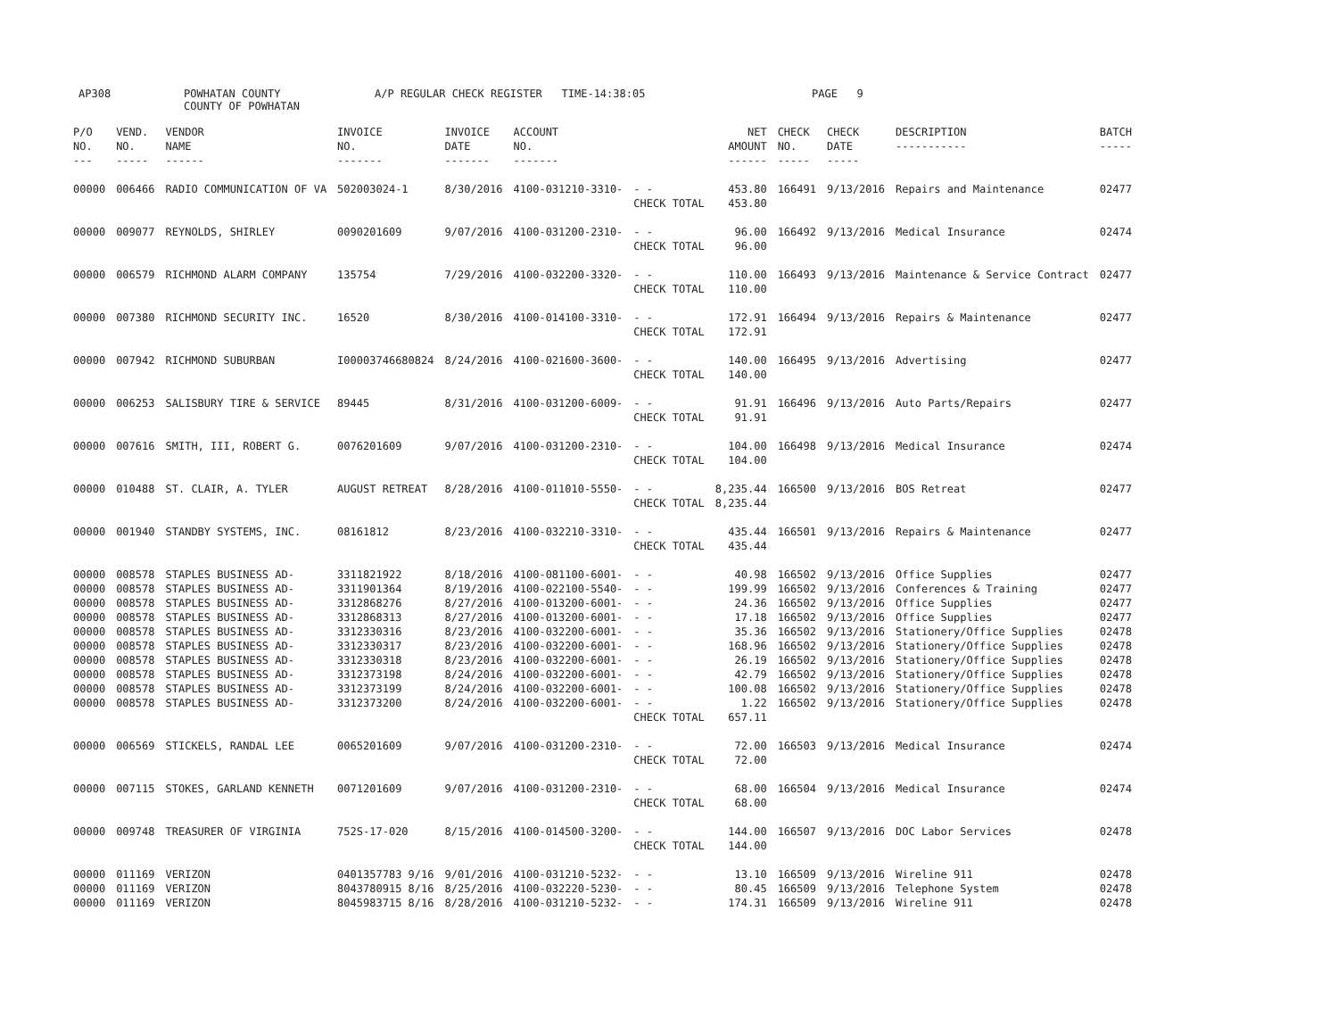AP308 POWHATAN COUNTY
COUNTY OF POWHATAN A/P REGULAR CHECK REGISTER TIME-14:38:05 PAGE 9
| P/O NO. --- | VEND. NO. ----- | VENDOR NAME ------ | INVOICE NO. ------- | INVOICE DATE ------- | ACCOUNT NO. ------- | | NET AMOUNT ------ | CHECK NO. ----- | CHECK DATE ----- | DESCRIPTION ----------- | BATCH ----- |
| --- | --- | --- | --- | --- | --- | --- | --- | --- | --- | --- | --- |
| 00000 | 006466 | RADIO COMMUNICATION OF VA | 502003024-1 | 8/30/2016 | 4100-031210-3310- | - - CHECK TOTAL | 453.80 453.80 | 166491 | 9/13/2016 | Repairs and Maintenance | 02477 |
| 00000 | 009077 | REYNOLDS, SHIRLEY | 0090201609 | 9/07/2016 | 4100-031200-2310- | - - CHECK TOTAL | 96.00 96.00 | 166492 | 9/13/2016 | Medical Insurance | 02474 |
| 00000 | 006579 | RICHMOND ALARM COMPANY | 135754 | 7/29/2016 | 4100-032200-3320- | - - CHECK TOTAL | 110.00 110.00 | 166493 | 9/13/2016 | Maintenance & Service Contract | 02477 |
| 00000 | 007380 | RICHMOND SECURITY INC. | 16520 | 8/30/2016 | 4100-014100-3310- | - - CHECK TOTAL | 172.91 172.91 | 166494 | 9/13/2016 | Repairs & Maintenance | 02477 |
| 00000 | 007942 | RICHMOND SUBURBAN | I00003746680824 | 8/24/2016 | 4100-021600-3600- | - - CHECK TOTAL | 140.00 140.00 | 166495 | 9/13/2016 | Advertising | 02477 |
| 00000 | 006253 | SALISBURY TIRE & SERVICE | 89445 | 8/31/2016 | 4100-031200-6009- | - - CHECK TOTAL | 91.91 91.91 | 166496 | 9/13/2016 | Auto Parts/Repairs | 02477 |
| 00000 | 007616 | SMITH, III, ROBERT G. | 0076201609 | 9/07/2016 | 4100-031200-2310- | - - CHECK TOTAL | 104.00 104.00 | 166498 | 9/13/2016 | Medical Insurance | 02474 |
| 00000 | 010488 | ST. CLAIR, A. TYLER | AUGUST RETREAT | 8/28/2016 | 4100-011010-5550- | - - CHECK TOTAL | 8,235.44 8,235.44 | 166500 | 9/13/2016 | BOS Retreat | 02477 |
| 00000 | 001940 | STANDBY SYSTEMS, INC. | 08161812 | 8/23/2016 | 4100-032210-3310- | - - CHECK TOTAL | 435.44 435.44 | 166501 | 9/13/2016 | Repairs & Maintenance | 02477 |
| 00000 | 008578 | STAPLES BUSINESS AD- | 3311821922 | 8/18/2016 | 4100-081100-6001- | - - | 40.98 | 166502 | 9/13/2016 | Office Supplies | 02477 |
| 00000 | 008578 | STAPLES BUSINESS AD- | 3311901364 | 8/19/2016 | 4100-022100-5540- | - - | 199.99 | 166502 | 9/13/2016 | Conferences & Training | 02477 |
| 00000 | 008578 | STAPLES BUSINESS AD- | 3312868276 | 8/27/2016 | 4100-013200-6001- | - - | 24.36 | 166502 | 9/13/2016 | Office Supplies | 02477 |
| 00000 | 008578 | STAPLES BUSINESS AD- | 3312868313 | 8/27/2016 | 4100-013200-6001- | - - | 17.18 | 166502 | 9/13/2016 | Office Supplies | 02477 |
| 00000 | 008578 | STAPLES BUSINESS AD- | 3312330316 | 8/23/2016 | 4100-032200-6001- | - - | 35.36 | 166502 | 9/13/2016 | Stationery/Office Supplies | 02478 |
| 00000 | 008578 | STAPLES BUSINESS AD- | 3312330317 | 8/23/2016 | 4100-032200-6001- | - - | 168.96 | 166502 | 9/13/2016 | Stationery/Office Supplies | 02478 |
| 00000 | 008578 | STAPLES BUSINESS AD- | 3312330318 | 8/23/2016 | 4100-032200-6001- | - - | 26.19 | 166502 | 9/13/2016 | Stationery/Office Supplies | 02478 |
| 00000 | 008578 | STAPLES BUSINESS AD- | 3312373198 | 8/24/2016 | 4100-032200-6001- | - - | 42.79 | 166502 | 9/13/2016 | Stationery/Office Supplies | 02478 |
| 00000 | 008578 | STAPLES BUSINESS AD- | 3312373199 | 8/24/2016 | 4100-032200-6001- | - - | 100.08 | 166502 | 9/13/2016 | Stationery/Office Supplies | 02478 |
| 00000 | 008578 | STAPLES BUSINESS AD- | 3312373200 | 8/24/2016 | 4100-032200-6001- | - - CHECK TOTAL | 1.22 657.11 | 166502 | 9/13/2016 | Stationery/Office Supplies | 02478 |
| 00000 | 006569 | STICKELS, RANDAL LEE | 0065201609 | 9/07/2016 | 4100-031200-2310- | - - CHECK TOTAL | 72.00 72.00 | 166503 | 9/13/2016 | Medical Insurance | 02474 |
| 00000 | 007115 | STOKES, GARLAND KENNETH | 0071201609 | 9/07/2016 | 4100-031200-2310- | - - CHECK TOTAL | 68.00 68.00 | 166504 | 9/13/2016 | Medical Insurance | 02474 |
| 00000 | 009748 | TREASURER OF VIRGINIA | 752S-17-020 | 8/15/2016 | 4100-014500-3200- | - - CHECK TOTAL | 144.00 144.00 | 166507 | 9/13/2016 | DOC Labor Services | 02478 |
| 00000 | 011169 | VERIZON | 0401357783 9/16 | 9/01/2016 | 4100-031210-5232- | - - | 13.10 | 166509 | 9/13/2016 | Wireline 911 | 02478 |
| 00000 | 011169 | VERIZON | 8043780915 8/16 | 8/25/2016 | 4100-032220-5230- | - - | 80.45 | 166509 | 9/13/2016 | Telephone System | 02478 |
| 00000 | 011169 | VERIZON | 8045983715 8/16 | 8/28/2016 | 4100-031210-5232- | - - | 174.31 | 166509 | 9/13/2016 | Wireline 911 | 02478 |